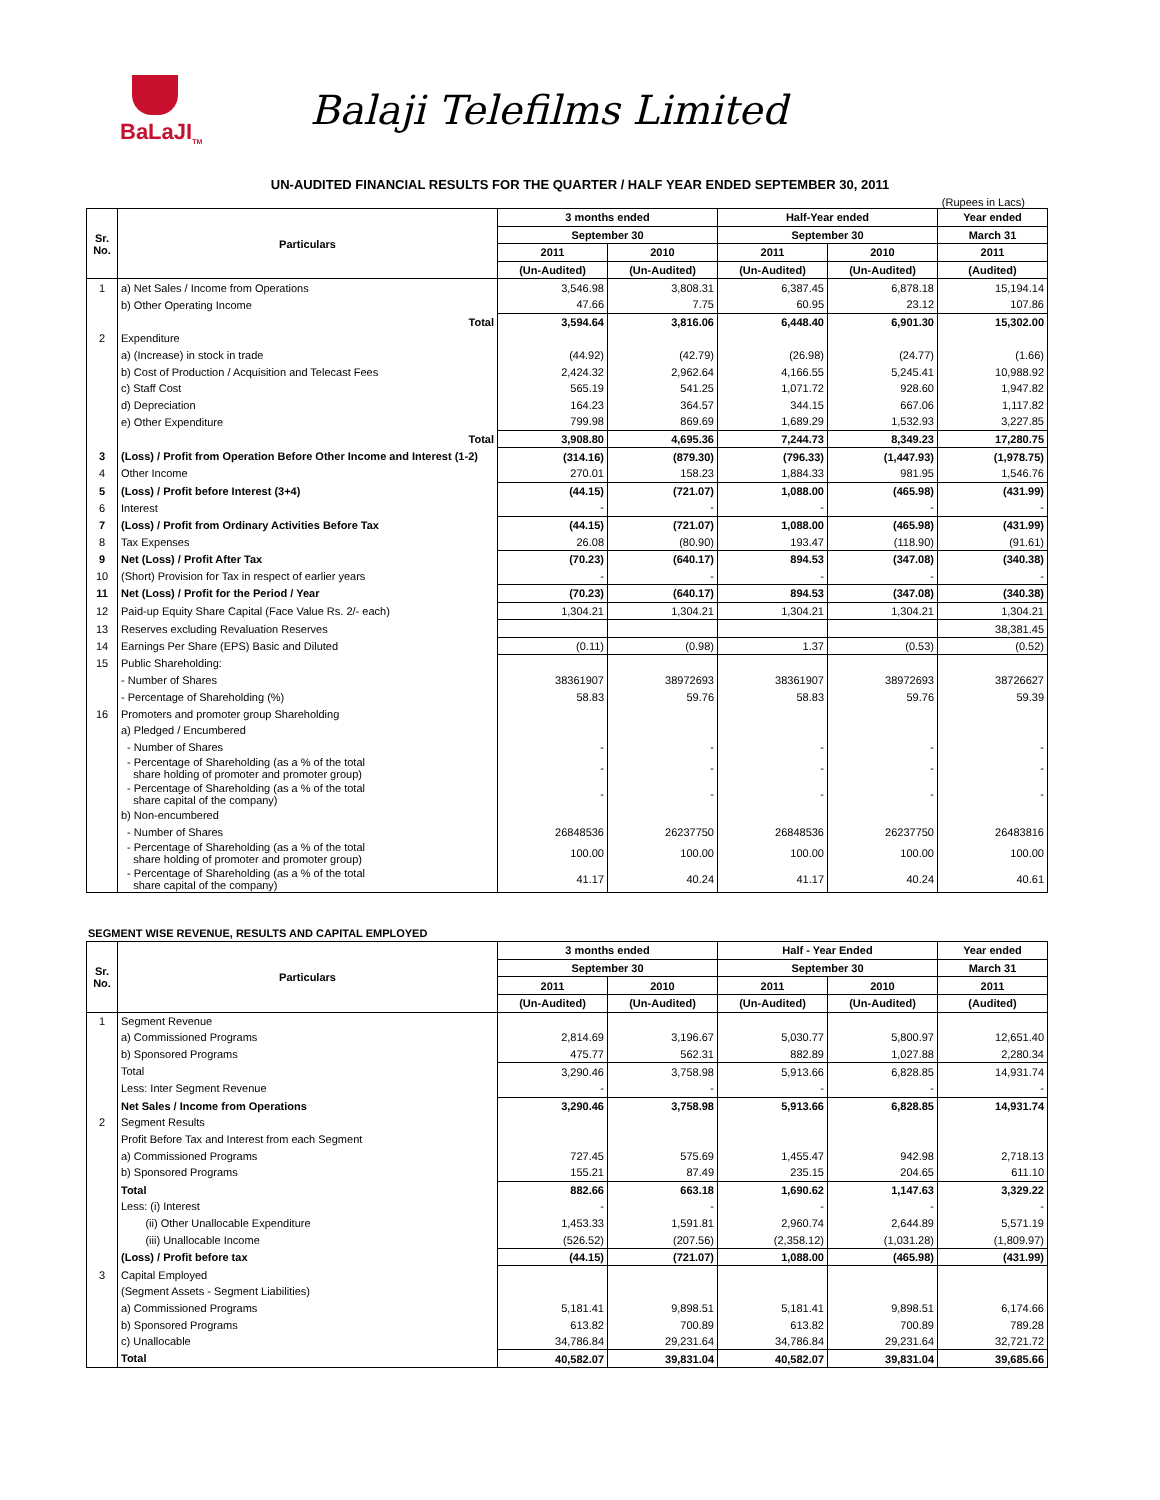BaLaJI<sub>TM</sub>
Balaji Telefilms Limited
UN-AUDITED FINANCIAL RESULTS FOR THE QUARTER / HALF YEAR ENDED SEPTEMBER 30, 2011
(Rupees in Lacs)
| Sr. No. | Particulars | 3 months ended | | Half-Year ended | | Year ended |
| --- | --- | --- | --- | --- | --- | --- |
| | | September 30 | | September 30 | | March 31 |
| | | 2011 | 2010 | 2011 | 2010 | 2011 |
| | | (Un-Audited) | (Un-Audited) | (Un-Audited) | (Un-Audited) | (Audited) |
| 1 | a) Net Sales / Income from Operations | 3,546.98 | 3,808.31 | 6,387.45 | 6,878.18 | 15,194.14 |
| | b) Other Operating Income | 47.66 | 7.75 | 60.95 | 23.12 | 107.86 |
| | Total | 3,594.64 | 3,816.06 | 6,448.40 | 6,901.30 | 15,302.00 |
| 2 | Expenditure | | | | | |
| | a) (Increase) in stock in trade | (44.92) | (42.79) | (26.98) | (24.77) | (1.66) |
| | b) Cost of Production / Acquisition and Telecast Fees | 2,424.32 | 2,962.64 | 4,166.55 | 5,245.41 | 10,988.92 |
| | c) Staff Cost | 565.19 | 541.25 | 1,071.72 | 928.60 | 1,947.82 |
| | d) Depreciation | 164.23 | 364.57 | 344.15 | 667.06 | 1,117.82 |
| | e) Other Expenditure | 799.98 | 869.69 | 1,689.29 | 1,532.93 | 3,227.85 |
| | Total | 3,908.80 | 4,695.36 | 7,244.73 | 8,349.23 | 17,280.75 |
| 3 | (Loss) / Profit from Operation Before Other Income and Interest (1-2) | (314.16) | (879.30) | (796.33) | (1,447.93) | (1,978.75) |
| 4 | Other Income | 270.01 | 158.23 | 1,884.33 | 981.95 | 1,546.76 |
| 5 | (Loss) / Profit before Interest (3+4) | (44.15) | (721.07) | 1,088.00 | (465.98) | (431.99) |
| 6 | Interest | - | - | - | - | - |
| 7 | (Loss) / Profit from Ordinary Activities Before Tax | (44.15) | (721.07) | 1,088.00 | (465.98) | (431.99) |
| 8 | Tax Expenses | 26.08 | (80.90) | 193.47 | (118.90) | (91.61) |
| 9 | Net (Loss) / Profit After Tax | (70.23) | (640.17) | 894.53 | (347.08) | (340.38) |
| 10 | (Short) Provision for Tax in respect of earlier years | - | - | - | - | - |
| 11 | Net (Loss) / Profit for the Period / Year | (70.23) | (640.17) | 894.53 | (347.08) | (340.38) |
| 12 | Paid-up Equity Share Capital (Face Value Rs. 2/- each) | 1,304.21 | 1,304.21 | 1,304.21 | 1,304.21 | 1,304.21 |
| 13 | Reserves excluding Revaluation Reserves | | | | | 38,381.45 |
| 14 | Earnings Per Share (EPS) Basic and Diluted | (0.11) | (0.98) | 1.37 | (0.53) | (0.52) |
| 15 | Public Shareholding: | | | | | |
| | - Number of Shares | 38361907 | 38972693 | 38361907 | 38972693 | 38726627 |
| | - Percentage of Shareholding (%) | 58.83 | 59.76 | 58.83 | 59.76 | 59.39 |
| 16 | Promoters and promoter group Shareholding | | | | | |
| | a) Pledged / Encumbered | | | | | |
| | - Number of Shares | - | - | - | - | - |
| | - Percentage of Shareholding (as a % of the total share holding of promoter and promoter group) | - | - | - | - | - |
| | - Percentage of Shareholding (as a % of the total share capital of the company) | - | - | - | - | - |
| | b) Non-encumbered | | | | | |
| | - Number of Shares | 26848536 | 26237750 | 26848536 | 26237750 | 26483816 |
| | - Percentage of Shareholding (as a % of the total share holding of promoter and promoter group) | 100.00 | 100.00 | 100.00 | 100.00 | 100.00 |
| | - Percentage of Shareholding (as a % of the total share capital of the company) | 41.17 | 40.24 | 41.17 | 40.24 | 40.61 |
SEGMENT WISE REVENUE, RESULTS AND CAPITAL EMPLOYED
| Sr. No. | Particulars | 3 months ended | | Half - Year Ended | | Year ended |
| --- | --- | --- | --- | --- | --- | --- |
| | | September 30 | | September 30 | | March 31 |
| | | 2011 | 2010 | 2011 | 2010 | 2011 |
| | | (Un-Audited) | (Un-Audited) | (Un-Audited) | (Un-Audited) | (Audited) |
| 1 | Segment Revenue | | | | | |
| | a) Commissioned Programs | 2,814.69 | 3,196.67 | 5,030.77 | 5,800.97 | 12,651.40 |
| | b) Sponsored Programs | 475.77 | 562.31 | 882.89 | 1,027.88 | 2,280.34 |
| | Total | 3,290.46 | 3,758.98 | 5,913.66 | 6,828.85 | 14,931.74 |
| | Less: Inter Segment Revenue | - | - | - | - | - |
| | Net Sales / Income from Operations | 3,290.46 | 3,758.98 | 5,913.66 | 6,828.85 | 14,931.74 |
| 2 | Segment Results | | | | | |
| | Profit Before Tax and Interest from each Segment | | | | | |
| | a) Commissioned Programs | 727.45 | 575.69 | 1,455.47 | 942.98 | 2,718.13 |
| | b) Sponsored Programs | 155.21 | 87.49 | 235.15 | 204.65 | 611.10 |
| | Total | 882.66 | 663.18 | 1,690.62 | 1,147.63 | 3,329.22 |
| | Less: (i) Interest | - | - | - | - | - |
| | (ii) Other Unallocable Expenditure | 1,453.33 | 1,591.81 | 2,960.74 | 2,644.89 | 5,571.19 |
| | (iii) Unallocable Income | (526.52) | (207.56) | (2,358.12) | (1,031.28) | (1,809.97) |
| | (Loss) / Profit before tax | (44.15) | (721.07) | 1,088.00 | (465.98) | (431.99) |
| 3 | Capital Employed | | | | | |
| | (Segment Assets - Segment Liabilities) | | | | | |
| | a) Commissioned Programs | 5,181.41 | 9,898.51 | 5,181.41 | 9,898.51 | 6,174.66 |
| | b) Sponsored Programs | 613.82 | 700.89 | 613.82 | 700.89 | 789.28 |
| | c) Unallocable | 34,786.84 | 29,231.64 | 34,786.84 | 29,231.64 | 32,721.72 |
| | Total | 40,582.07 | 39,831.04 | 40,582.07 | 39,831.04 | 39,685.66 |